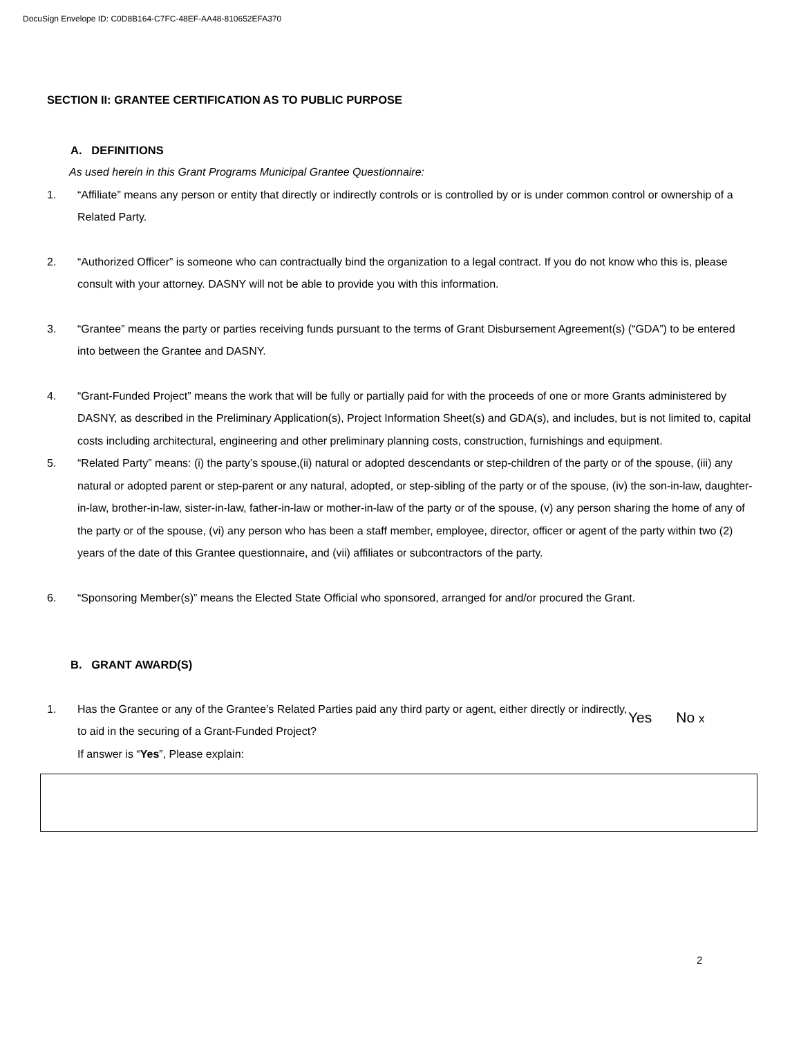DocuSign Envelope ID: C0D8B164-C7FC-48EF-AA48-810652EFA370
SECTION II: GRANTEE CERTIFICATION AS TO PUBLIC PURPOSE
A. DEFINITIONS
As used herein in this Grant Programs Municipal Grantee Questionnaire:
1. “Affiliate” means any person or entity that directly or indirectly controls or is controlled by or is under common control or ownership of a Related Party.
2. “Authorized Officer” is someone who can contractually bind the organization to a legal contract. If you do not know who this is, please consult with your attorney. DASNY will not be able to provide you with this information.
3. “Grantee” means the party or parties receiving funds pursuant to the terms of Grant Disbursement Agreement(s) (“GDA”) to be entered into between the Grantee and DASNY.
4. “Grant-Funded Project” means the work that will be fully or partially paid for with the proceeds of one or more Grants administered by DASNY, as described in the Preliminary Application(s), Project Information Sheet(s) and GDA(s), and includes, but is not limited to, capital costs including architectural, engineering and other preliminary planning costs, construction, furnishings and equipment.
5. “Related Party” means: (i) the party’s spouse,(ii) natural or adopted descendants or step-children of the party or of the spouse, (iii) any natural or adopted parent or step-parent or any natural, adopted, or step-sibling of the party or of the spouse, (iv) the son-in-law, daughter-in-law, brother-in-law, sister-in-law, father-in-law or mother-in-law of the party or of the spouse, (v) any person sharing the home of any of the party or of the spouse, (vi) any person who has been a staff member, employee, director, officer or agent of the party within two (2) years of the date of this Grantee questionnaire, and (vii) affiliates or subcontractors of the party.
6. “Sponsoring Member(s)” means the Elected State Official who sponsored, arranged for and/or procured the Grant.
B. GRANT AWARD(S)
1. Has the Grantee or any of the Grantee’s Related Parties paid any third party or agent, either directly or indirectly, to aid in the securing of a Grant-Funded Project?
If answer is “Yes”, Please explain:
Yes No x
2